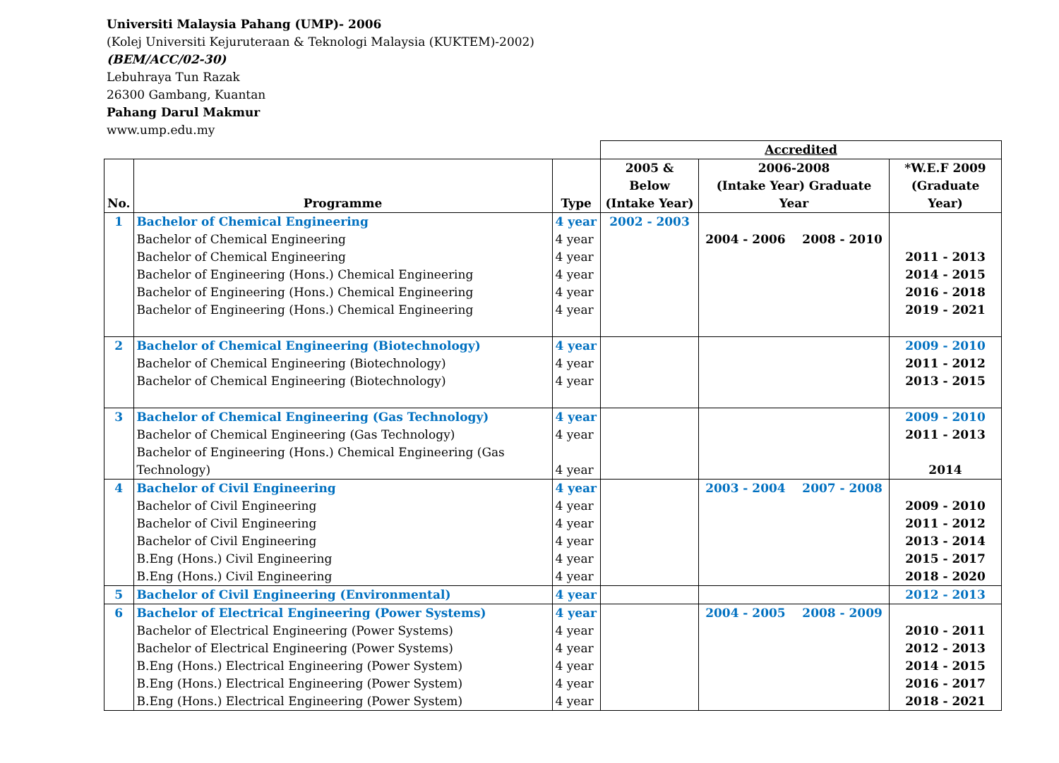Universiti Malaysia Pahang (UMP)- 2006
(Kolej Universiti Kejuruteraan & Teknologi Malaysia (KUKTEM)-2002)
(BEM/ACC/02-30)
Lebuhraya Tun Razak
26300 Gambang, Kuantan
Pahang Darul Makmur
www.ump.edu.my
| | | | Accredited | | |
| --- | --- | --- | --- | --- | --- |
| No. | Programme | Type | 2005 & Below (Intake Year) | 2006-2008 (Intake Year) Graduate Year | *W.E.F 2009 (Graduate Year) |
| 1 | Bachelor of Chemical Engineering Bachelor of Chemical Engineering Bachelor of Chemical Engineering Bachelor of Engineering (Hons.) Chemical Engineering Bachelor of Engineering (Hons.) Chemical Engineering Bachelor of Engineering (Hons.) Chemical Engineering | 4 year 4 year 4 year 4 year 4 year 4 year | 2002 - 2003 | 2004 - 2006 2008 - 2010 | 2011 - 2013 2014 - 2015 2016 - 2018 2019 - 2021 |
| 2 | Bachelor of Chemical Engineering (Biotechnology) Bachelor of Chemical Engineering (Biotechnology) Bachelor of Chemical Engineering (Biotechnology) | 4 year 4 year 4 year | | | 2009 - 2010 2011 - 2012 2013 - 2015 |
| 3 | Bachelor of Chemical Engineering (Gas Technology) Bachelor of Chemical Engineering (Gas Technology) Bachelor of Engineering (Hons.) Chemical Engineering (Gas Technology) | 4 year 4 year 4 year | | | 2009 - 2010 2011 - 2013 2014 |
| 4 | Bachelor of Civil Engineering Bachelor of Civil Engineering Bachelor of Civil Engineering Bachelor of Civil Engineering B.Eng (Hons.) Civil Engineering B.Eng (Hons.) Civil Engineering | 4 year 4 year 4 year 4 year 4 year 4 year | | 2003 - 2004 2007 - 2008 | 2009 - 2010 2011 - 2012 2013 - 2014 2015 - 2017 2018 - 2020 |
| 5 | Bachelor of Civil Engineering (Environmental) | 4 year | | | 2012 - 2013 |
| 6 | Bachelor of Electrical Engineering (Power Systems) Bachelor of Electrical Engineering (Power Systems) Bachelor of Electrical Engineering (Power Systems) B.Eng (Hons.) Electrical Engineering (Power System) B.Eng (Hons.) Electrical Engineering (Power System) B.Eng (Hons.) Electrical Engineering (Power System) | 4 year 4 year 4 year 4 year 4 year 4 year | | 2004 - 2005 2008 - 2009 | 2010 - 2011 2012 - 2013 2014 - 2015 2016 - 2017 2018 - 2021 |